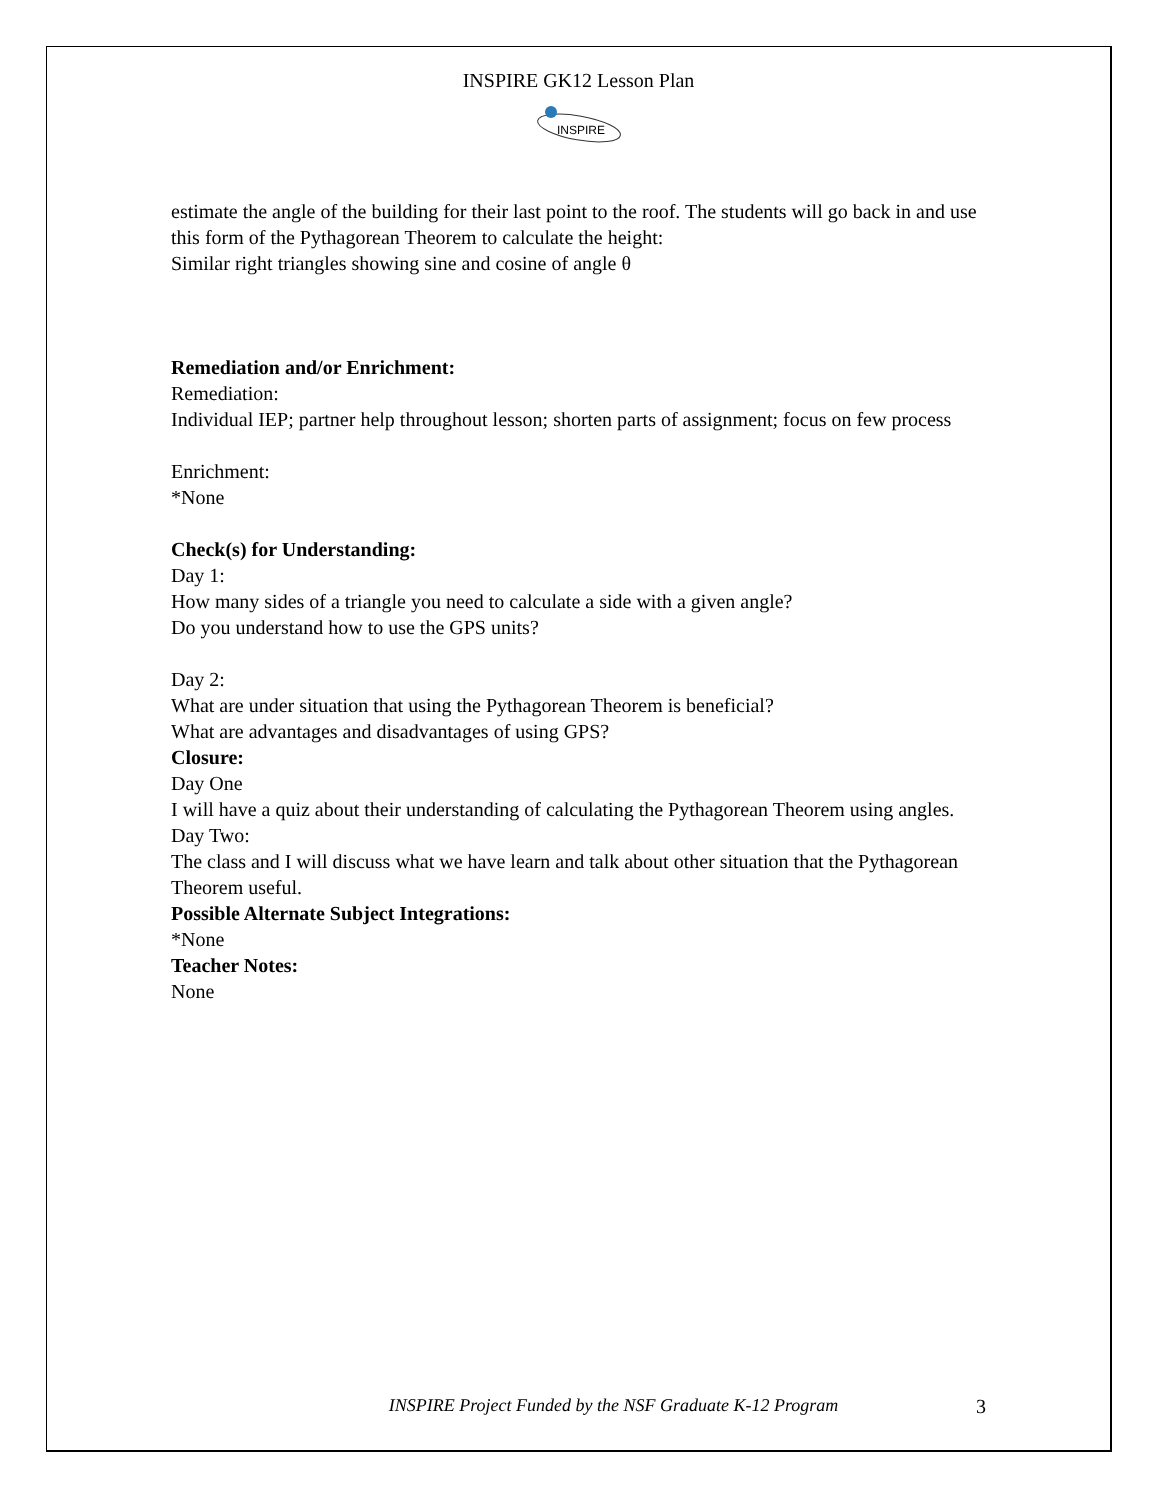INSPIRE GK12 Lesson Plan
INSPIRE
estimate the angle of the building for their last point to the roof. The students will go back in and use this form of the Pythagorean Theorem to calculate the height:
Similar right triangles showing sine and cosine of angle θ
Remediation and/or Enrichment:
Remediation:
Individual IEP; partner help throughout lesson; shorten parts of assignment; focus on few process
Enrichment:
*None
Check(s) for Understanding:
Day 1:
How many sides of a triangle you need to calculate a side with a given angle?
Do you understand how to use the GPS units?
Day 2:
What are under situation that using the Pythagorean Theorem is beneficial?
What are advantages and disadvantages of using GPS?
Closure:
Day One
I will have a quiz about their understanding of calculating the Pythagorean Theorem using angles.
Day Two:
The class and I will discuss what we have learn and talk about other situation that the Pythagorean Theorem useful.
Possible Alternate Subject Integrations:
*None
Teacher Notes:
None
INSPIRE Project Funded by the NSF Graduate K-12 Program
3